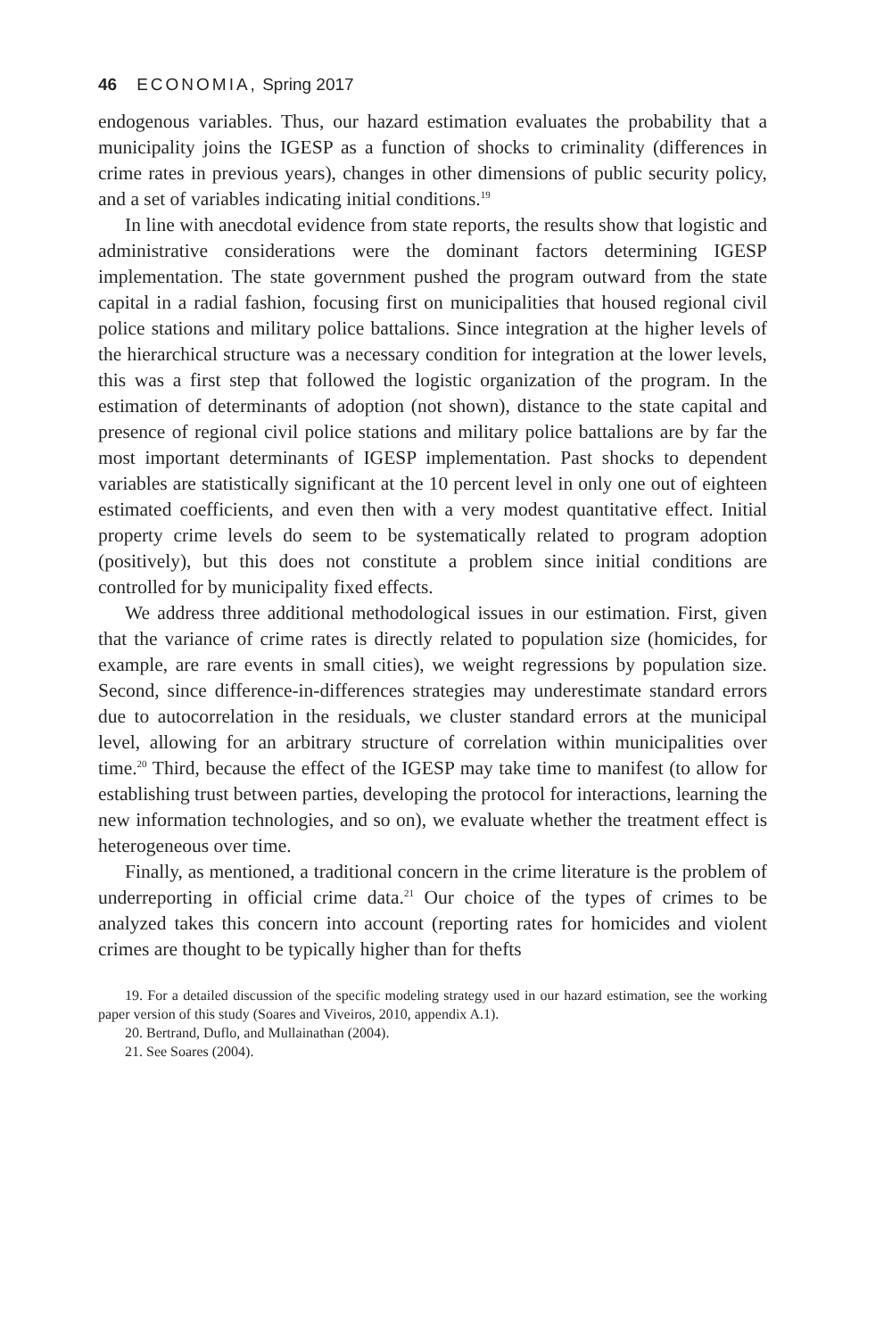46 ECONOMIA, Spring 2017
endogenous variables. Thus, our hazard estimation evaluates the probability that a municipality joins the IGESP as a function of shocks to criminality (differences in crime rates in previous years), changes in other dimensions of public security policy, and a set of variables indicating initial conditions.<sup>19</sup>
In line with anecdotal evidence from state reports, the results show that logistic and administrative considerations were the dominant factors determining IGESP implementation. The state government pushed the program outward from the state capital in a radial fashion, focusing first on municipalities that housed regional civil police stations and military police battalions. Since integration at the higher levels of the hierarchical structure was a necessary condition for integration at the lower levels, this was a first step that followed the logistic organization of the program. In the estimation of determinants of adoption (not shown), distance to the state capital and presence of regional civil police stations and military police battalions are by far the most important determinants of IGESP implementation. Past shocks to dependent variables are statistically significant at the 10 percent level in only one out of eighteen estimated coefficients, and even then with a very modest quantitative effect. Initial property crime levels do seem to be systematically related to program adoption (positively), but this does not constitute a problem since initial conditions are controlled for by municipality fixed effects.
We address three additional methodological issues in our estimation. First, given that the variance of crime rates is directly related to population size (homicides, for example, are rare events in small cities), we weight regressions by population size. Second, since difference-in-differences strategies may underestimate standard errors due to autocorrelation in the residuals, we cluster standard errors at the municipal level, allowing for an arbitrary structure of correlation within municipalities over time.<sup>20</sup> Third, because the effect of the IGESP may take time to manifest (to allow for establishing trust between parties, developing the protocol for interactions, learning the new information technologies, and so on), we evaluate whether the treatment effect is heterogeneous over time.
Finally, as mentioned, a traditional concern in the crime literature is the problem of underreporting in official crime data.<sup>21</sup> Our choice of the types of crimes to be analyzed takes this concern into account (reporting rates for homicides and violent crimes are thought to be typically higher than for thefts
19. For a detailed discussion of the specific modeling strategy used in our hazard estimation, see the working paper version of this study (Soares and Viveiros, 2010, appendix A.1).
20. Bertrand, Duflo, and Mullainathan (2004).
21. See Soares (2004).